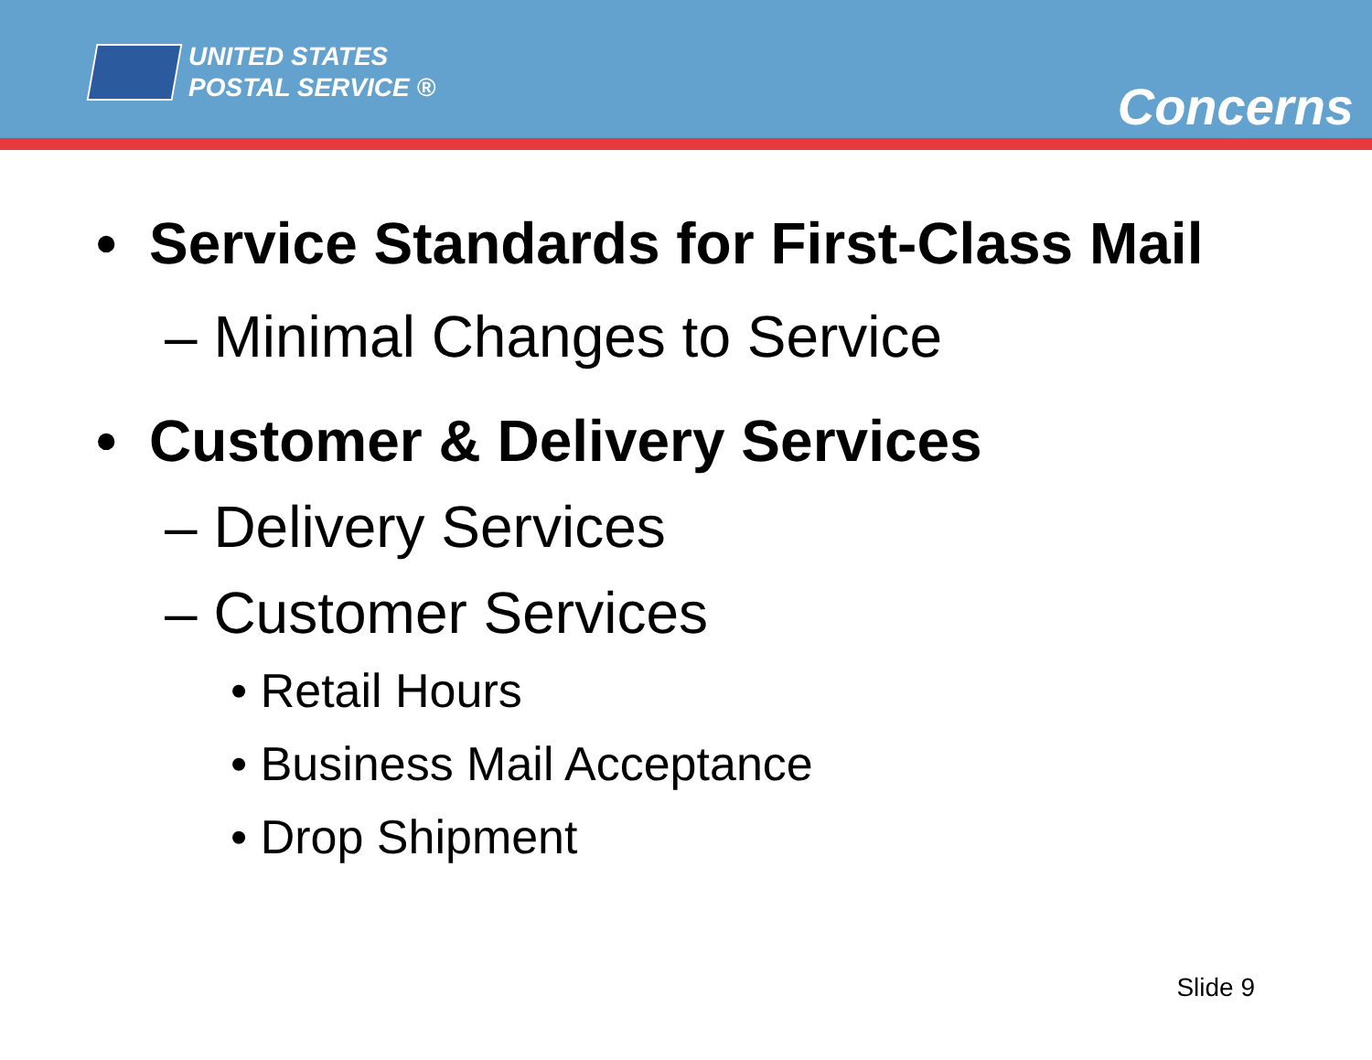UNITED STATES
POSTAL SERVICE ®
Concerns
• Service Standards for First-Class Mail
– Minimal Changes to Service
• Customer & Delivery Services
– Delivery Services
– Customer Services
• Retail Hours
• Business Mail Acceptance
• Drop Shipment
Slide 9